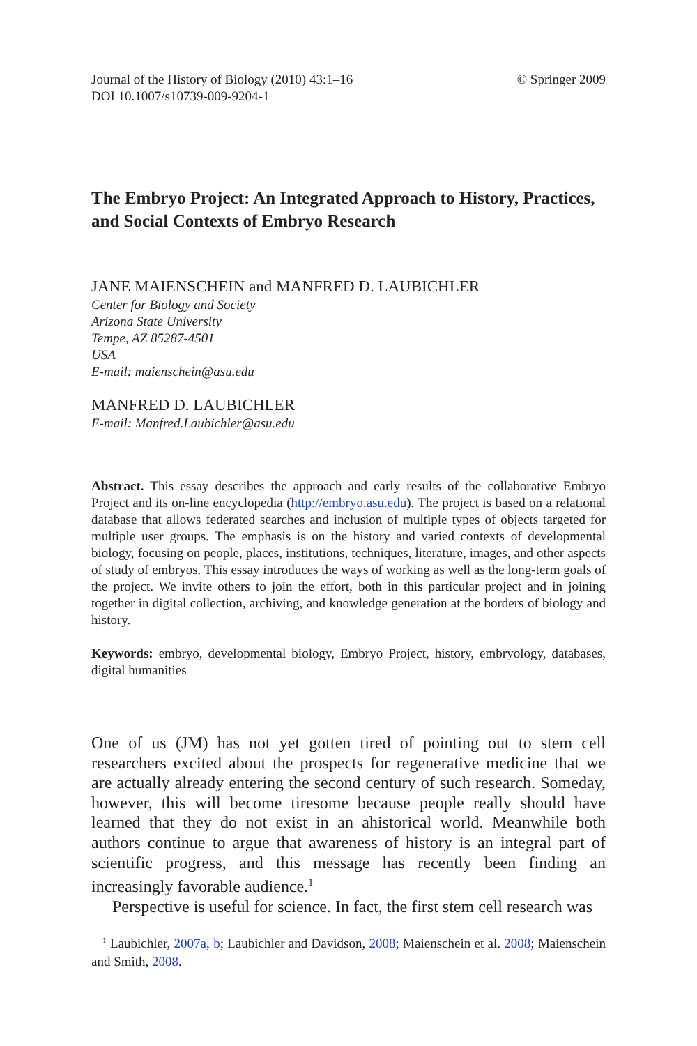Journal of the History of Biology (2010) 43:1–16
DOI 10.1007/s10739-009-9204-1
© Springer 2009
The Embryo Project: An Integrated Approach to History, Practices, and Social Contexts of Embryo Research
JANE MAIENSCHEIN and MANFRED D. LAUBICHLER
Center for Biology and Society
Arizona State University
Tempe, AZ 85287-4501
USA
E-mail: maienschein@asu.edu
MANFRED D. LAUBICHLER
E-mail: Manfred.Laubichler@asu.edu
Abstract. This essay describes the approach and early results of the collaborative Embryo Project and its on-line encyclopedia (http://embryo.asu.edu). The project is based on a relational database that allows federated searches and inclusion of multiple types of objects targeted for multiple user groups. The emphasis is on the history and varied contexts of developmental biology, focusing on people, places, institutions, techniques, literature, images, and other aspects of study of embryos. This essay introduces the ways of working as well as the long-term goals of the project. We invite others to join the effort, both in this particular project and in joining together in digital collection, archiving, and knowledge generation at the borders of biology and history.
Keywords: embryo, developmental biology, Embryo Project, history, embryology, databases, digital humanities
One of us (JM) has not yet gotten tired of pointing out to stem cell researchers excited about the prospects for regenerative medicine that we are actually already entering the second century of such research. Someday, however, this will become tiresome because people really should have learned that they do not exist in an ahistorical world. Meanwhile both authors continue to argue that awareness of history is an integral part of scientific progress, and this message has recently been finding an increasingly favorable audience.<sup>1</sup>
Perspective is useful for science. In fact, the first stem cell research was
<sup>1</sup> Laubichler, 2007a, b; Laubichler and Davidson, 2008; Maienschein et al. 2008; Maienschein and Smith, 2008.